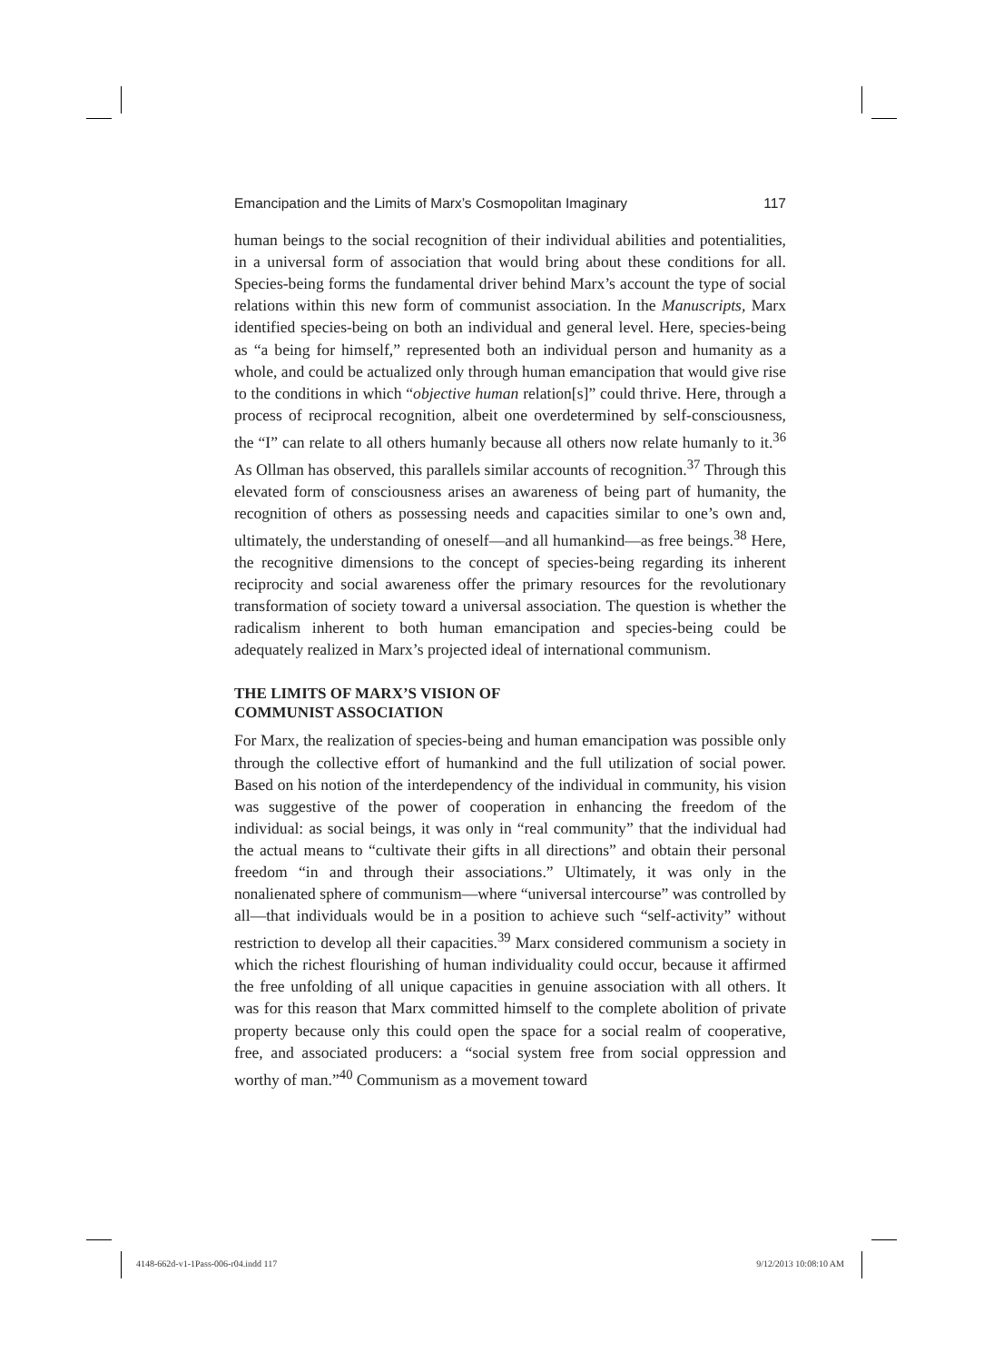Emancipation and the Limits of Marx’s Cosmopolitan Imaginary 117
human beings to the social recognition of their individual abilities and potentialities, in a universal form of association that would bring about these conditions for all. Species-being forms the fundamental driver behind Marx’s account the type of social relations within this new form of communist association. In the Manuscripts, Marx identified species-being on both an individual and general level. Here, species-being as “a being for himself,” represented both an individual person and humanity as a whole, and could be actualized only through human emancipation that would give rise to the conditions in which “objective human relation[s]” could thrive. Here, through a process of reciprocal recognition, albeit one overdetermined by self-consciousness, the “I” can relate to all others humanly because all others now relate humanly to it.<sup>36</sup> As Ollman has observed, this parallels similar accounts of recognition.<sup>37</sup> Through this elevated form of consciousness arises an awareness of being part of humanity, the recognition of others as possessing needs and capacities similar to one’s own and, ultimately, the understanding of oneself—and all humankind—as free beings.<sup>38</sup> Here, the recognitive dimensions to the concept of species-being regarding its inherent reciprocity and social awareness offer the primary resources for the revolutionary transformation of society toward a universal association. The question is whether the radicalism inherent to both human emancipation and species-being could be adequately realized in Marx’s projected ideal of international communism.
THE LIMITS OF MARX’S VISION OF
COMMUNIST ASSOCIATION
For Marx, the realization of species-being and human emancipation was possible only through the collective effort of humankind and the full utilization of social power. Based on his notion of the interdependency of the individual in community, his vision was suggestive of the power of cooperation in enhancing the freedom of the individual: as social beings, it was only in “real community” that the individual had the actual means to “cultivate their gifts in all directions” and obtain their personal freedom “in and through their associations.” Ultimately, it was only in the nonalienated sphere of communism—where “universal intercourse” was controlled by all—that individuals would be in a position to achieve such “self-activity” without restriction to develop all their capacities.<sup>39</sup> Marx considered communism a society in which the richest flourishing of human individuality could occur, because it affirmed the free unfolding of all unique capacities in genuine association with all others. It was for this reason that Marx committed himself to the complete abolition of private property because only this could open the space for a social realm of cooperative, free, and associated producers: a “social system free from social oppression and worthy of man.”<sup>40</sup> Communism as a movement toward
4148-662d-v1-1Pass-006-r04.indd 117 9/12/2013 10:08:10 AM